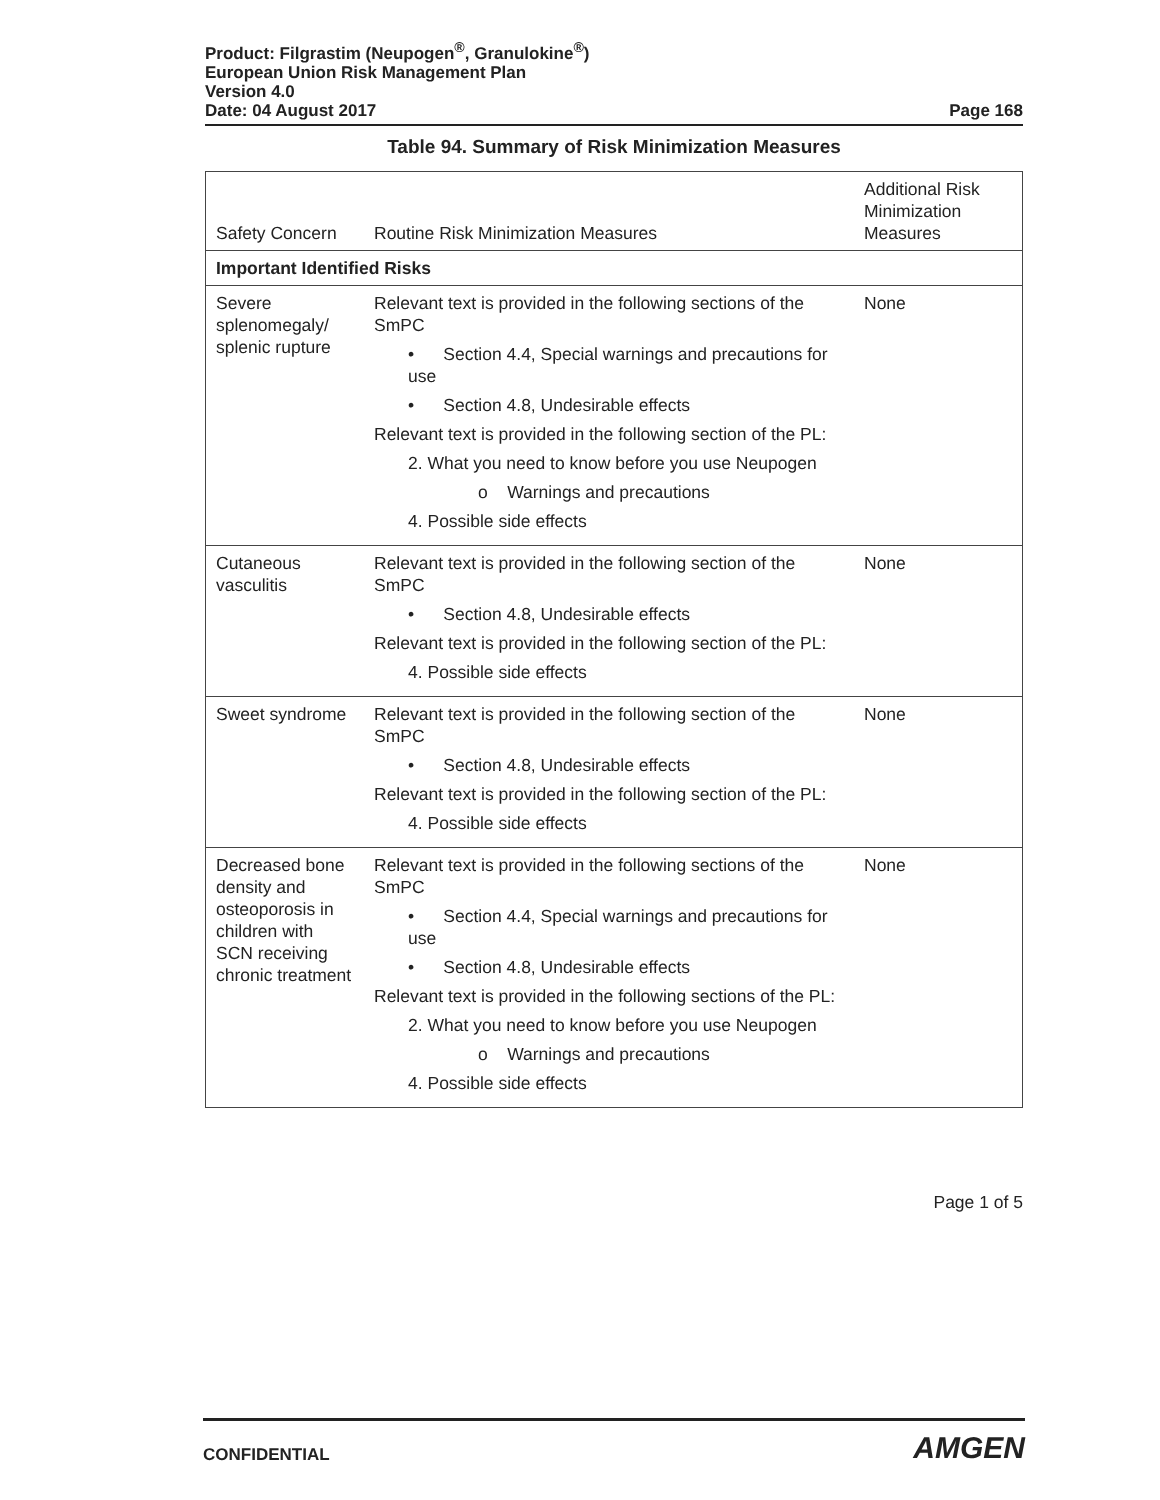Product: Filgrastim (Neupogen<sup>®</sup>, Granulokine<sup>®</sup>)
European Union Risk Management Plan
Version 4.0
Date: 04 August 2017 Page 168
Table 94. Summary of Risk Minimization Measures
| Safety Concern | Routine Risk Minimization Measures | Additional Risk Minimization Measures |
| --- | --- | --- |
| Important Identified Risks | | |
| Severe splenomegaly/ splenic rupture | Relevant text is provided in the following sections of the SmPC • Section 4.4, Special warnings and precautions for use • Section 4.8, Undesirable effects Relevant text is provided in the following section of the PL: 2. What you need to know before you use Neupogen o Warnings and precautions 4. Possible side effects | None |
| Cutaneous vasculitis | Relevant text is provided in the following section of the SmPC • Section 4.8, Undesirable effects Relevant text is provided in the following section of the PL: 4. Possible side effects | None |
| Sweet syndrome | Relevant text is provided in the following section of the SmPC • Section 4.8, Undesirable effects Relevant text is provided in the following section of the PL: 4. Possible side effects | None |
| Decreased bone density and osteoporosis in children with SCN receiving chronic treatment | Relevant text is provided in the following sections of the SmPC • Section 4.4, Special warnings and precautions for use • Section 4.8, Undesirable effects Relevant text is provided in the following sections of the PL: 2. What you need to know before you use Neupogen o Warnings and precautions 4. Possible side effects | None |
Page 1 of 5
CONFIDENTIAL AMGEN